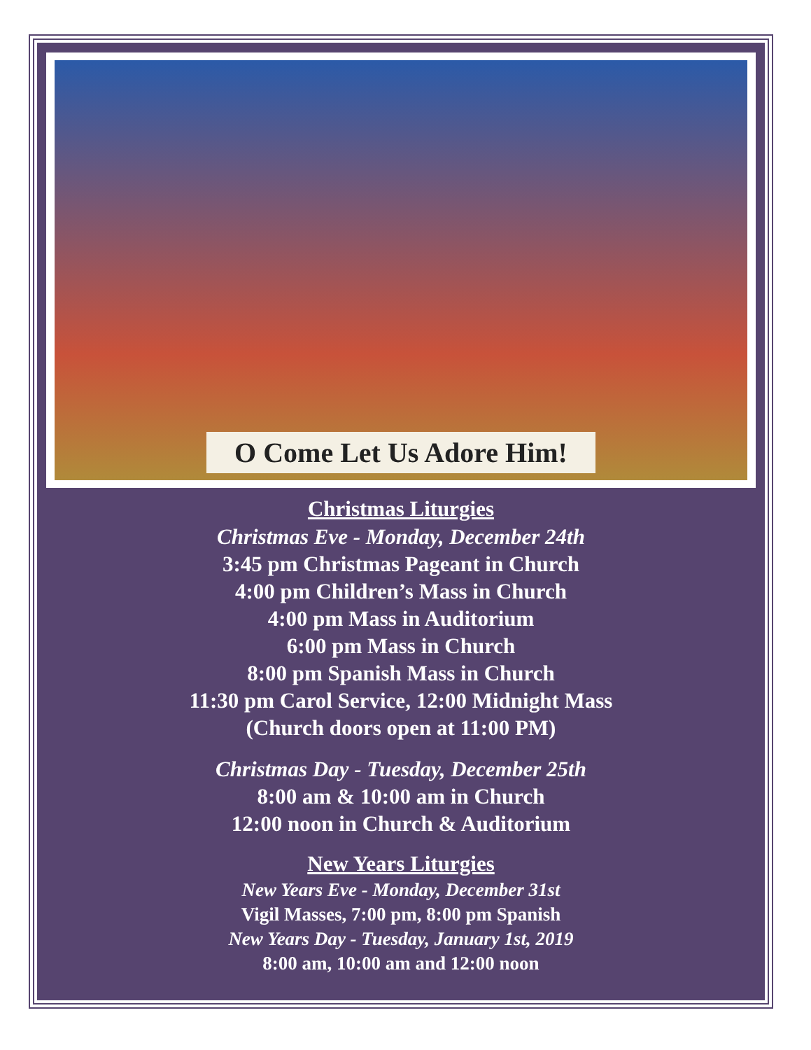O Come Let Us Adore Him!
Christmas Liturgies
Christmas Eve - Monday, December 24th
3:45 pm Christmas Pageant in Church
4:00 pm Children’s Mass in Church
4:00 pm Mass in Auditorium
6:00 pm Mass in Church
8:00 pm Spanish Mass in Church
11:30 pm Carol Service, 12:00 Midnight Mass
(Church doors open at 11:00 PM)
Christmas Day - Tuesday, December 25th
8:00 am & 10:00 am in Church
12:00 noon in Church & Auditorium
New Years Liturgies
New Years Eve - Monday, December 31st
Vigil Masses, 7:00 pm, 8:00 pm Spanish
New Years Day - Tuesday, January 1st, 2019
8:00 am, 10:00 am and 12:00 noon